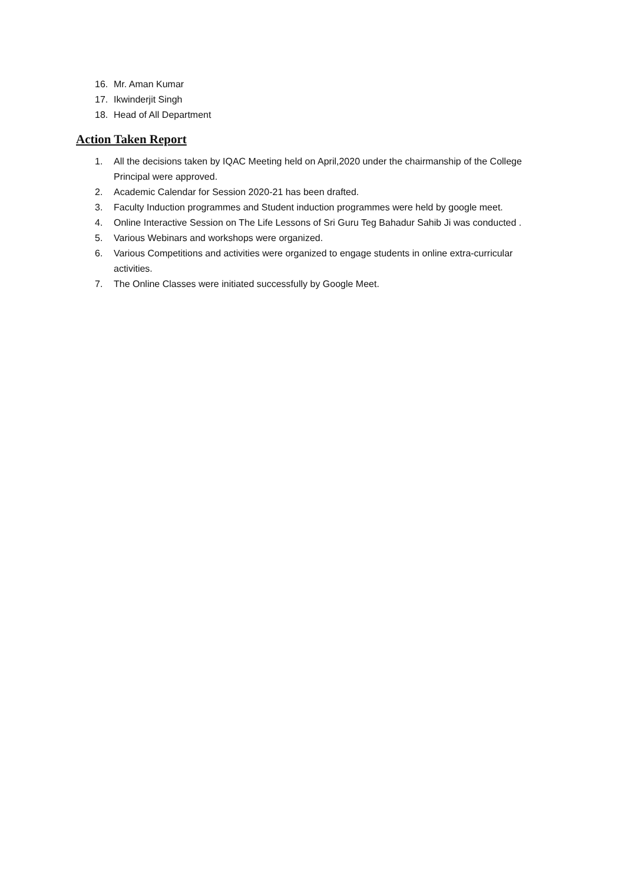16. Mr. Aman Kumar
17. Ikwinderjit Singh
18. Head of All Department
Action Taken Report
1. All the decisions taken by IQAC Meeting held on April,2020 under the chairmanship of the College Principal were approved.
2. Academic Calendar for Session 2020-21 has been drafted.
3. Faculty Induction programmes and Student induction programmes were held by google meet.
4. Online Interactive Session on The Life Lessons of Sri Guru Teg Bahadur Sahib Ji was conducted .
5. Various Webinars and workshops were organized.
6. Various Competitions and activities were organized to engage students in online extra-curricular activities.
7. The Online Classes were initiated successfully by Google Meet.